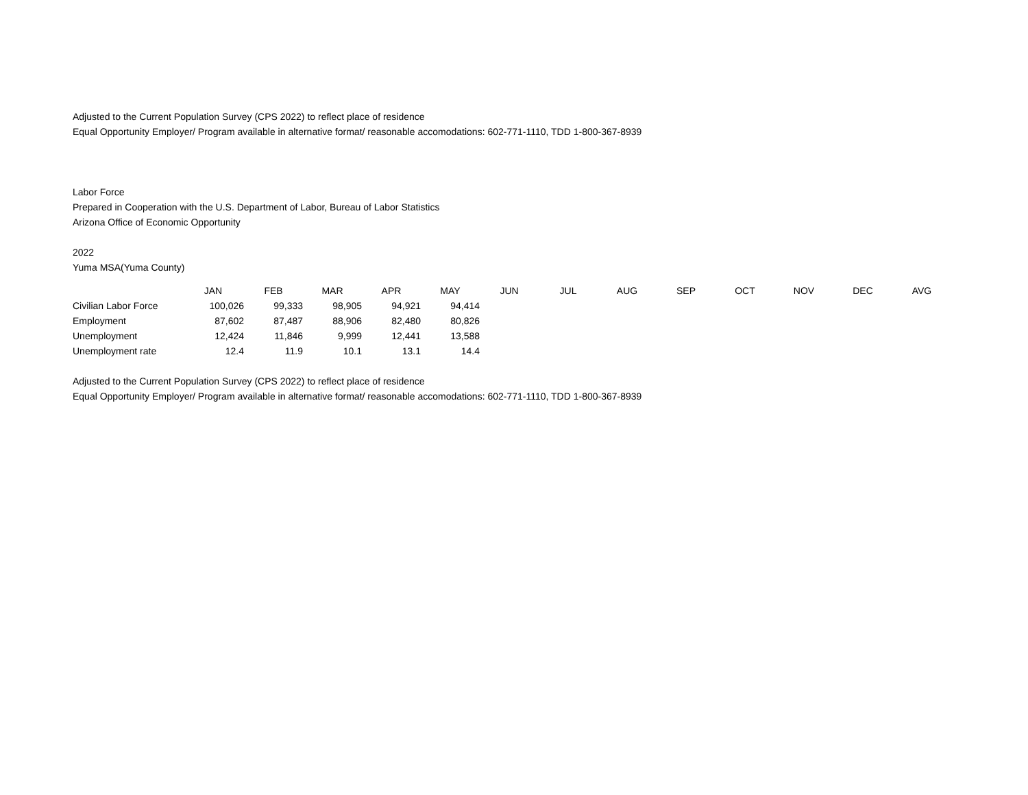Adjusted to the Current Population Survey (CPS 2022) to reflect place of residence
Equal Opportunity Employer/ Program available in alternative format/ reasonable accomodations: 602-771-1110, TDD 1-800-367-8939
Labor Force
Prepared in Cooperation with the U.S. Department of Labor, Bureau of Labor Statistics
Arizona Office of Economic Opportunity
2022
Yuma MSA(Yuma County)
| | JAN | FEB | MAR | APR | MAY | JUN | JUL | AUG | SEP | OCT | NOV | DEC | AVG |
| --- | --- | --- | --- | --- | --- | --- | --- | --- | --- | --- | --- | --- | --- |
| Civilian Labor Force | 100,026 | 99,333 | 98,905 | 94,921 | 94,414 | | | | | | | | |
| Employment | 87,602 | 87,487 | 88,906 | 82,480 | 80,826 | | | | | | | | |
| Unemployment | 12,424 | 11,846 | 9,999 | 12,441 | 13,588 | | | | | | | | |
| Unemployment rate | 12.4 | 11.9 | 10.1 | 13.1 | 14.4 | | | | | | | | |
Adjusted to the Current Population Survey (CPS 2022) to reflect place of residence
Equal Opportunity Employer/ Program available in alternative format/ reasonable accomodations: 602-771-1110, TDD 1-800-367-8939